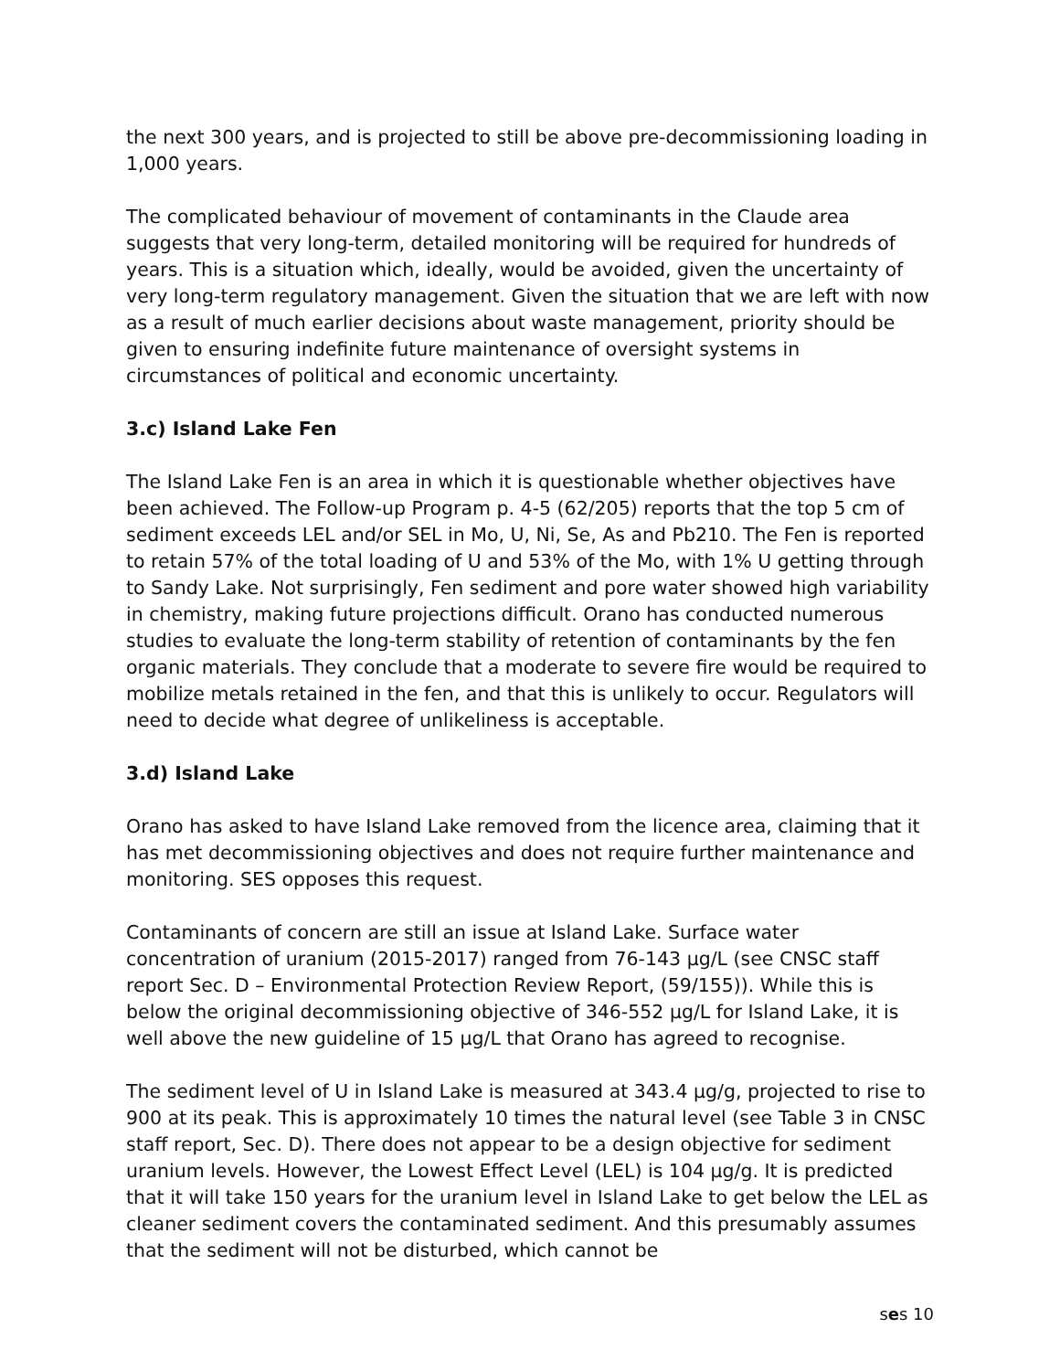the next 300 years, and is projected to still be above pre-decommissioning loading in 1,000 years.
The complicated behaviour of movement of contaminants in the Claude area suggests that very long-term, detailed monitoring will be required for hundreds of years. This is a situation which, ideally, would be avoided, given the uncertainty of very long-term regulatory management. Given the situation that we are left with now as a result of much earlier decisions about waste management, priority should be given to ensuring indefinite future maintenance of oversight systems in circumstances of political and economic uncertainty.
3.c) Island Lake Fen
The Island Lake Fen is an area in which it is questionable whether objectives have been achieved. The Follow-up Program p. 4-5 (62/205) reports that the top 5 cm of sediment exceeds LEL and/or SEL in Mo, U, Ni, Se, As and Pb210. The Fen is reported to retain 57% of the total loading of U and 53% of the Mo, with 1% U getting through to Sandy Lake. Not surprisingly, Fen sediment and pore water showed high variability in chemistry, making future projections difficult. Orano has conducted numerous studies to evaluate the long-term stability of retention of contaminants by the fen organic materials. They conclude that a moderate to severe fire would be required to mobilize metals retained in the fen, and that this is unlikely to occur. Regulators will need to decide what degree of unlikeliness is acceptable.
3.d) Island Lake
Orano has asked to have Island Lake removed from the licence area, claiming that it has met decommissioning objectives and does not require further maintenance and monitoring. SES opposes this request.
Contaminants of concern are still an issue at Island Lake. Surface water concentration of uranium (2015-2017) ranged from 76-143 µg/L (see CNSC staff report Sec. D – Environmental Protection Review Report, (59/155)). While this is below the original decommissioning objective of 346-552 µg/L for Island Lake, it is well above the new guideline of 15 µg/L that Orano has agreed to recognise.
The sediment level of U in Island Lake is measured at 343.4 µg/g, projected to rise to 900 at its peak. This is approximately 10 times the natural level (see Table 3 in CNSC staff report, Sec. D). There does not appear to be a design objective for sediment uranium levels. However, the Lowest Effect Level (LEL) is 104 µg/g. It is predicted that it will take 150 years for the uranium level in Island Lake to get below the LEL as cleaner sediment covers the contaminated sediment. And this presumably assumes that the sediment will not be disturbed, which cannot be
ses 10